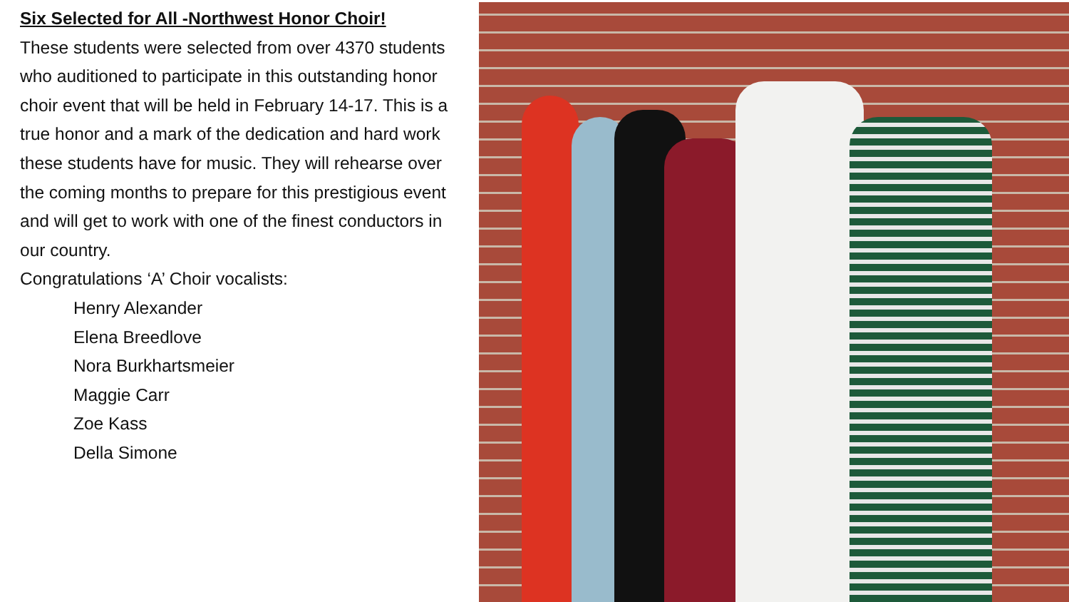Six Selected for All -Northwest Honor Choir!
These students were selected from over 4370 students who auditioned to participate in this outstanding honor choir event that will be held in February 14-17. This is a true honor and a mark of the dedication and hard work these students have for music. They will rehearse over the coming months to prepare for this prestigious event and will get to work with one of the finest conductors in our country.
Congratulations ‘A’ Choir vocalists:
Henry Alexander
Elena Breedlove
Nora Burkhartsmeier
Maggie Carr
Zoe Kass
Della Simone